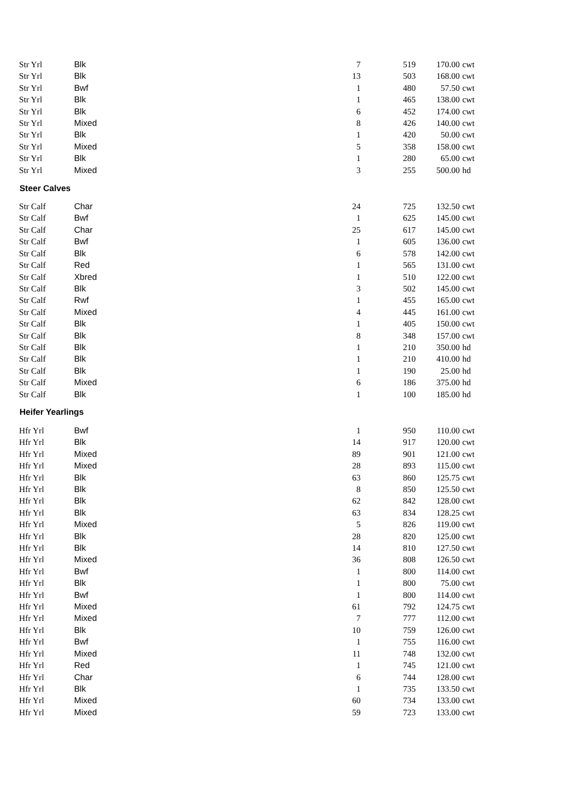| Str Yrl | Blk | 7 | 519 | 170.00 | cwt |
| Str Yrl | Blk | 13 | 503 | 168.00 | cwt |
| Str Yrl | Bwf | 1 | 480 | 57.50 | cwt |
| Str Yrl | Blk | 1 | 465 | 138.00 | cwt |
| Str Yrl | Blk | 6 | 452 | 174.00 | cwt |
| Str Yrl | Mixed | 8 | 426 | 140.00 | cwt |
| Str Yrl | Blk | 1 | 420 | 50.00 | cwt |
| Str Yrl | Mixed | 5 | 358 | 158.00 | cwt |
| Str Yrl | Blk | 1 | 280 | 65.00 | cwt |
| Str Yrl | Mixed | 3 | 255 | 500.00 | hd |
| Steer Calves | | | | | |
| Str Calf | Char | 24 | 725 | 132.50 | cwt |
| Str Calf | Bwf | 1 | 625 | 145.00 | cwt |
| Str Calf | Char | 25 | 617 | 145.00 | cwt |
| Str Calf | Bwf | 1 | 605 | 136.00 | cwt |
| Str Calf | Blk | 6 | 578 | 142.00 | cwt |
| Str Calf | Red | 1 | 565 | 131.00 | cwt |
| Str Calf | Xbred | 1 | 510 | 122.00 | cwt |
| Str Calf | Blk | 3 | 502 | 145.00 | cwt |
| Str Calf | Rwf | 1 | 455 | 165.00 | cwt |
| Str Calf | Mixed | 4 | 445 | 161.00 | cwt |
| Str Calf | Blk | 1 | 405 | 150.00 | cwt |
| Str Calf | Blk | 8 | 348 | 157.00 | cwt |
| Str Calf | Blk | 1 | 210 | 350.00 | hd |
| Str Calf | Blk | 1 | 210 | 410.00 | hd |
| Str Calf | Blk | 1 | 190 | 25.00 | hd |
| Str Calf | Mixed | 6 | 186 | 375.00 | hd |
| Str Calf | Blk | 1 | 100 | 185.00 | hd |
| Heifer Yearlings | | | | | |
| Hfr Yrl | Bwf | 1 | 950 | 110.00 | cwt |
| Hfr Yrl | Blk | 14 | 917 | 120.00 | cwt |
| Hfr Yrl | Mixed | 89 | 901 | 121.00 | cwt |
| Hfr Yrl | Mixed | 28 | 893 | 115.00 | cwt |
| Hfr Yrl | Blk | 63 | 860 | 125.75 | cwt |
| Hfr Yrl | Blk | 8 | 850 | 125.50 | cwt |
| Hfr Yrl | Blk | 62 | 842 | 128.00 | cwt |
| Hfr Yrl | Blk | 63 | 834 | 128.25 | cwt |
| Hfr Yrl | Mixed | 5 | 826 | 119.00 | cwt |
| Hfr Yrl | Blk | 28 | 820 | 125.00 | cwt |
| Hfr Yrl | Blk | 14 | 810 | 127.50 | cwt |
| Hfr Yrl | Mixed | 36 | 808 | 126.50 | cwt |
| Hfr Yrl | Bwf | 1 | 800 | 114.00 | cwt |
| Hfr Yrl | Blk | 1 | 800 | 75.00 | cwt |
| Hfr Yrl | Bwf | 1 | 800 | 114.00 | cwt |
| Hfr Yrl | Mixed | 61 | 792 | 124.75 | cwt |
| Hfr Yrl | Mixed | 7 | 777 | 112.00 | cwt |
| Hfr Yrl | Blk | 10 | 759 | 126.00 | cwt |
| Hfr Yrl | Bwf | 1 | 755 | 116.00 | cwt |
| Hfr Yrl | Mixed | 11 | 748 | 132.00 | cwt |
| Hfr Yrl | Red | 1 | 745 | 121.00 | cwt |
| Hfr Yrl | Char | 6 | 744 | 128.00 | cwt |
| Hfr Yrl | Blk | 1 | 735 | 133.50 | cwt |
| Hfr Yrl | Mixed | 60 | 734 | 133.00 | cwt |
| Hfr Yrl | Mixed | 59 | 723 | 133.00 | cwt |